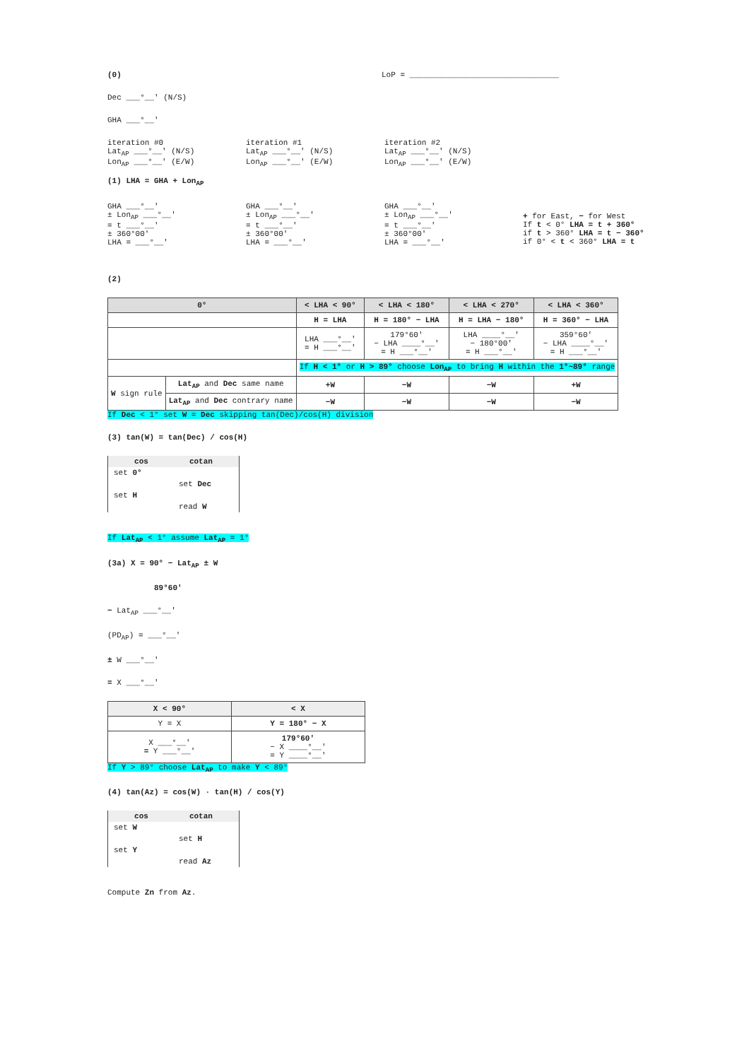(0) LoP = ________________________________
Dec ___°__' (N/S)
GHA ___°__'
iteration #0
Lat<sub>AP</sub> ___°__' (N/S)
Lon<sub>AP</sub> ___°__' (E/W)
iteration #1
Lat<sub>AP</sub> ___°__' (N/S)
Lon<sub>AP</sub> ___°__' (E/W)
iteration #2
Lat<sub>AP</sub> ___°__' (N/S)
Lon<sub>AP</sub> ___°__' (E/W)
(1) LHA = GHA + Lon<sub>AP</sub>
GHA ___°__'
± Lon<sub>AP</sub> ___°__'
= t ___°__'
± 360°00'
LHA = ___°__'
GHA ___°__'
± Lon<sub>AP</sub> ___°__'
= t ___°__'
± 360°00'
LHA = ___°__'
GHA ___°__'
± Lon<sub>AP</sub> ___°__'
= t ___°__'
± 360°00'
LHA = ___°__'
+ for East, − for West
If t < 0° LHA = t + 360°
if t > 360° LHA = t − 360°
if 0° < t < 360° LHA = t
(2)
| 0° | | < LHA < 90° | < LHA < 180° | < LHA < 270° | < LHA < 360° |
| --- | --- | --- | --- | --- | --- |
| | | H = LHA | H = 180° − LHA | H = LHA − 180° | H = 360° − LHA |
| | | LHA ___°__' = H ___°__' | 179°60' − LHA ____°__' = H ___°__' | LHA ____°__' − 180°00' = H ___°__' | 359°60' − LHA ____°__' = H ___°__' |
| | | If H < 1° or H > 89° choose Lon<sub>AP</sub> to bring H within the 1°~89° range | | | |
| W sign rule | Lat<sub>AP</sub> and Dec same name | +W | −W | −W | +W |
| | Lat<sub>AP</sub> and Dec contrary name | −W | −W | −W | −W |
If Dec < 1° set W = Dec skipping tan(Dec)/cos(H) division
(3) tan(W) = tan(Dec) / cos(H)
cos cotan
set 0°
set Dec
set H
read W
If Lat<sub>AP</sub> < 1° assume Lat<sub>AP</sub> = 1°
(3a) X = 90° − Lat<sub>AP</sub> ± W
89°60'
− Lat<sub>AP</sub> ___°__'
(PD<sub>AP</sub>) = ___°__'
± W ___°__'
= X ___°__'
| X < 90° | < X |
| --- | --- |
| Y = X | Y = 180° − X |
| X ___°__' = Y ___°__' | 179°60' − X ____°__' = Y ____°__' |
If Y > 89° choose Lat<sub>AP</sub> to make Y < 89°
(4) tan(Az) = cos(W) · tan(H) / cos(Y)
cos cotan
set W
set H
set Y
read Az
Compute Zn from Az.